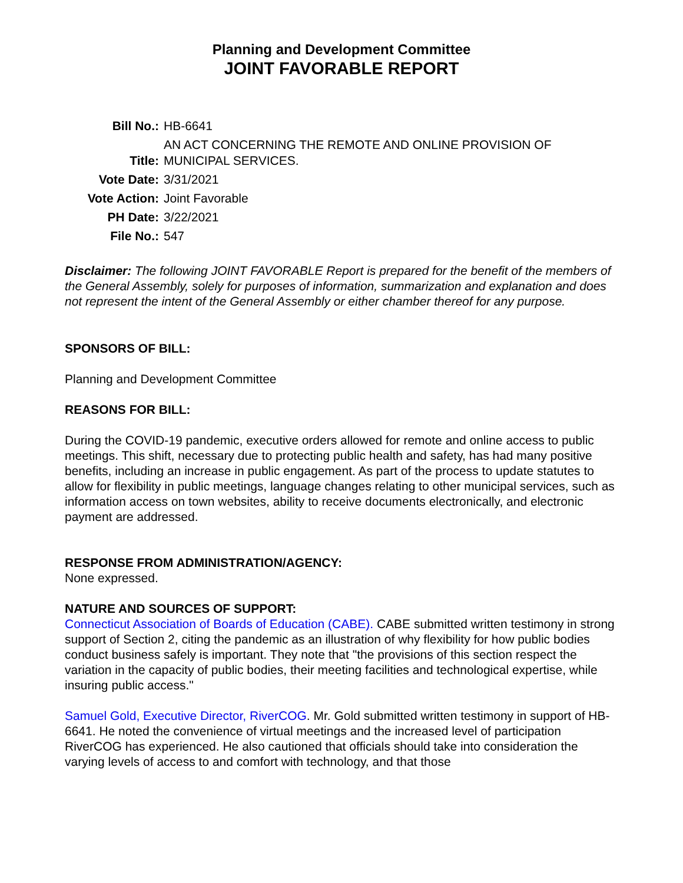Planning and Development Committee
JOINT FAVORABLE REPORT
| Bill No.: | HB-6641 |
| Title: | AN ACT CONCERNING THE REMOTE AND ONLINE PROVISION OF MUNICIPAL SERVICES. |
| Vote Date: | 3/31/2021 |
| Vote Action: | Joint Favorable |
| PH Date: | 3/22/2021 |
| File No.: | 547 |
Disclaimer: The following JOINT FAVORABLE Report is prepared for the benefit of the members of the General Assembly, solely for purposes of information, summarization and explanation and does not represent the intent of the General Assembly or either chamber thereof for any purpose.
SPONSORS OF BILL:
Planning and Development Committee
REASONS FOR BILL:
During the COVID-19 pandemic, executive orders allowed for remote and online access to public meetings. This shift, necessary due to protecting public health and safety, has had many positive benefits, including an increase in public engagement. As part of the process to update statutes to allow for flexibility in public meetings, language changes relating to other municipal services, such as information access on town websites, ability to receive documents electronically, and electronic payment are addressed.
RESPONSE FROM ADMINISTRATION/AGENCY:
None expressed.
NATURE AND SOURCES OF SUPPORT:
Connecticut Association of Boards of Education (CABE). CABE submitted written testimony in strong support of Section 2, citing the pandemic as an illustration of why flexibility for how public bodies conduct business safely is important. They note that "the provisions of this section respect the variation in the capacity of public bodies, their meeting facilities and technological expertise, while insuring public access."
Samuel Gold, Executive Director, RiverCOG. Mr. Gold submitted written testimony in support of HB-6641. He noted the convenience of virtual meetings and the increased level of participation RiverCOG has experienced. He also cautioned that officials should take into consideration the varying levels of access to and comfort with technology, and that those